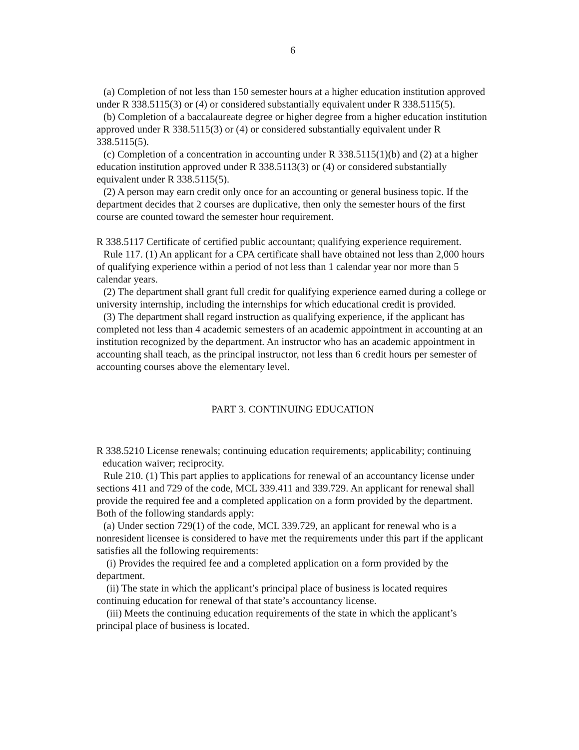6
(a) Completion of not less than 150 semester hours at a higher education institution approved under R 338.5115(3) or (4) or considered substantially equivalent under R 338.5115(5).
(b) Completion of a baccalaureate degree or higher degree from a higher education institution approved under R 338.5115(3) or (4) or considered substantially equivalent under R 338.5115(5).
(c) Completion of a concentration in accounting under R 338.5115(1)(b) and (2) at a higher education institution approved under R 338.5113(3) or (4) or considered substantially equivalent under R 338.5115(5).
(2) A person may earn credit only once for an accounting or general business topic. If the department decides that 2 courses are duplicative, then only the semester hours of the first course are counted toward the semester hour requirement.
R 338.5117 Certificate of certified public accountant; qualifying experience requirement.
Rule 117. (1) An applicant for a CPA certificate shall have obtained not less than 2,000 hours of qualifying experience within a period of not less than 1 calendar year nor more than 5 calendar years.
(2) The department shall grant full credit for qualifying experience earned during a college or university internship, including the internships for which educational credit is provided.
(3) The department shall regard instruction as qualifying experience, if the applicant has completed not less than 4 academic semesters of an academic appointment in accounting at an institution recognized by the department. An instructor who has an academic appointment in accounting shall teach, as the principal instructor, not less than 6 credit hours per semester of accounting courses above the elementary level.
PART 3. CONTINUING EDUCATION
R 338.5210 License renewals; continuing education requirements; applicability; continuing education waiver; reciprocity.
Rule 210. (1) This part applies to applications for renewal of an accountancy license under sections 411 and 729 of the code, MCL 339.411 and 339.729. An applicant for renewal shall provide the required fee and a completed application on a form provided by the department. Both of the following standards apply:
(a) Under section 729(1) of the code, MCL 339.729, an applicant for renewal who is a nonresident licensee is considered to have met the requirements under this part if the applicant satisfies all the following requirements:
(i) Provides the required fee and a completed application on a form provided by the department.
(ii) The state in which the applicant’s principal place of business is located requires continuing education for renewal of that state’s accountancy license.
(iii) Meets the continuing education requirements of the state in which the applicant’s principal place of business is located.